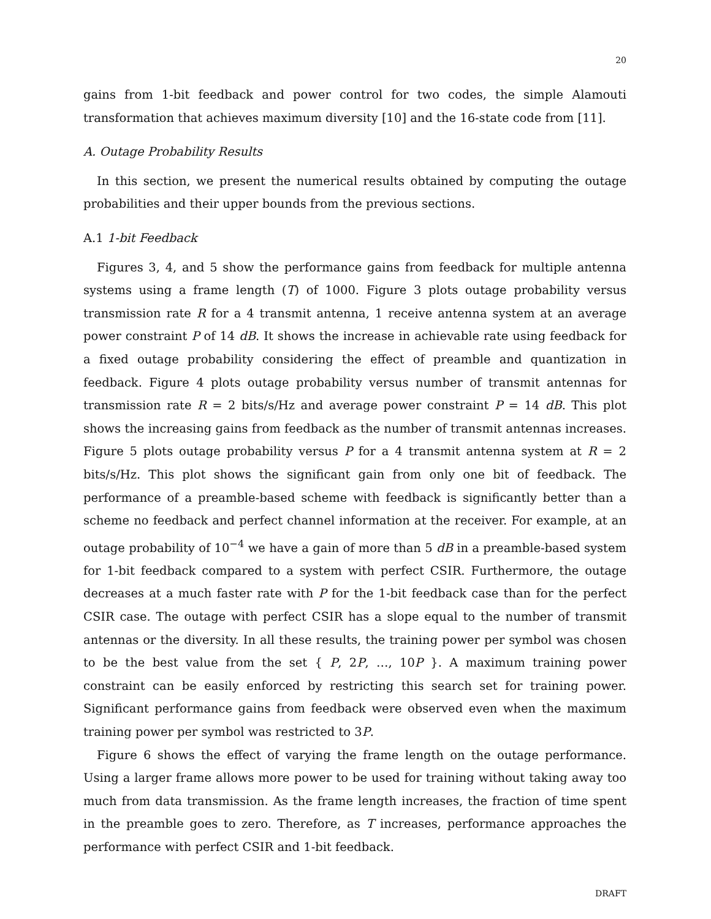20
gains from 1-bit feedback and power control for two codes, the simple Alamouti transformation that achieves maximum diversity [10] and the 16-state code from [11].
A. Outage Probability Results
In this section, we present the numerical results obtained by computing the outage probabilities and their upper bounds from the previous sections.
A.1 1-bit Feedback
Figures 3, 4, and 5 show the performance gains from feedback for multiple antenna systems using a frame length (T) of 1000. Figure 3 plots outage probability versus transmission rate R for a 4 transmit antenna, 1 receive antenna system at an average power constraint P of 14 dB. It shows the increase in achievable rate using feedback for a fixed outage probability considering the effect of preamble and quantization in feedback. Figure 4 plots outage probability versus number of transmit antennas for transmission rate R = 2 bits/s/Hz and average power constraint P = 14 dB. This plot shows the increasing gains from feedback as the number of transmit antennas increases. Figure 5 plots outage probability versus P for a 4 transmit antenna system at R = 2 bits/s/Hz. This plot shows the significant gain from only one bit of feedback. The performance of a preamble-based scheme with feedback is significantly better than a scheme no feedback and perfect channel information at the receiver. For example, at an outage probability of 10<sup>−4</sup> we have a gain of more than 5 dB in a preamble-based system for 1-bit feedback compared to a system with perfect CSIR. Furthermore, the outage decreases at a much faster rate with P for the 1-bit feedback case than for the perfect CSIR case. The outage with perfect CSIR has a slope equal to the number of transmit antennas or the diversity. In all these results, the training power per symbol was chosen to be the best value from the set { P, 2P, …, 10P }. A maximum training power constraint can be easily enforced by restricting this search set for training power. Significant performance gains from feedback were observed even when the maximum training power per symbol was restricted to 3P.
Figure 6 shows the effect of varying the frame length on the outage performance. Using a larger frame allows more power to be used for training without taking away too much from data transmission. As the frame length increases, the fraction of time spent in the preamble goes to zero. Therefore, as T increases, performance approaches the performance with perfect CSIR and 1-bit feedback.
DRAFT